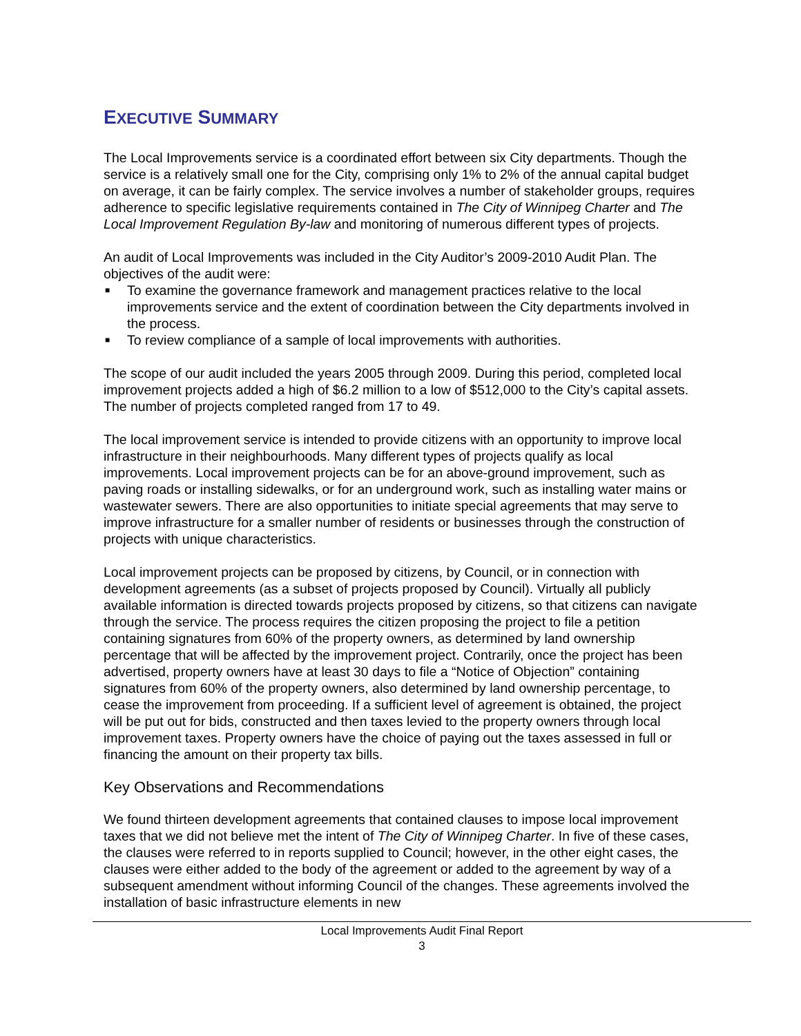EXECUTIVE SUMMARY
The Local Improvements service is a coordinated effort between six City departments. Though the service is a relatively small one for the City, comprising only 1% to 2% of the annual capital budget on average, it can be fairly complex. The service involves a number of stakeholder groups, requires adherence to specific legislative requirements contained in The City of Winnipeg Charter and The Local Improvement Regulation By-law and monitoring of numerous different types of projects.
An audit of Local Improvements was included in the City Auditor’s 2009-2010 Audit Plan. The objectives of the audit were:
■ To examine the governance framework and management practices relative to the local improvements service and the extent of coordination between the City departments involved in the process.
■ To review compliance of a sample of local improvements with authorities.
The scope of our audit included the years 2005 through 2009. During this period, completed local improvement projects added a high of $6.2 million to a low of $512,000 to the City’s capital assets. The number of projects completed ranged from 17 to 49.
The local improvement service is intended to provide citizens with an opportunity to improve local infrastructure in their neighbourhoods. Many different types of projects qualify as local improvements. Local improvement projects can be for an above-ground improvement, such as paving roads or installing sidewalks, or for an underground work, such as installing water mains or wastewater sewers. There are also opportunities to initiate special agreements that may serve to improve infrastructure for a smaller number of residents or businesses through the construction of projects with unique characteristics.
Local improvement projects can be proposed by citizens, by Council, or in connection with development agreements (as a subset of projects proposed by Council). Virtually all publicly available information is directed towards projects proposed by citizens, so that citizens can navigate through the service. The process requires the citizen proposing the project to file a petition containing signatures from 60% of the property owners, as determined by land ownership percentage that will be affected by the improvement project. Contrarily, once the project has been advertised, property owners have at least 30 days to file a “Notice of Objection” containing signatures from 60% of the property owners, also determined by land ownership percentage, to cease the improvement from proceeding. If a sufficient level of agreement is obtained, the project will be put out for bids, constructed and then taxes levied to the property owners through local improvement taxes. Property owners have the choice of paying out the taxes assessed in full or financing the amount on their property tax bills.
Key Observations and Recommendations
We found thirteen development agreements that contained clauses to impose local improvement taxes that we did not believe met the intent of The City of Winnipeg Charter. In five of these cases, the clauses were referred to in reports supplied to Council; however, in the other eight cases, the clauses were either added to the body of the agreement or added to the agreement by way of a subsequent amendment without informing Council of the changes. These agreements involved the installation of basic infrastructure elements in new
Local Improvements Audit Final Report
3